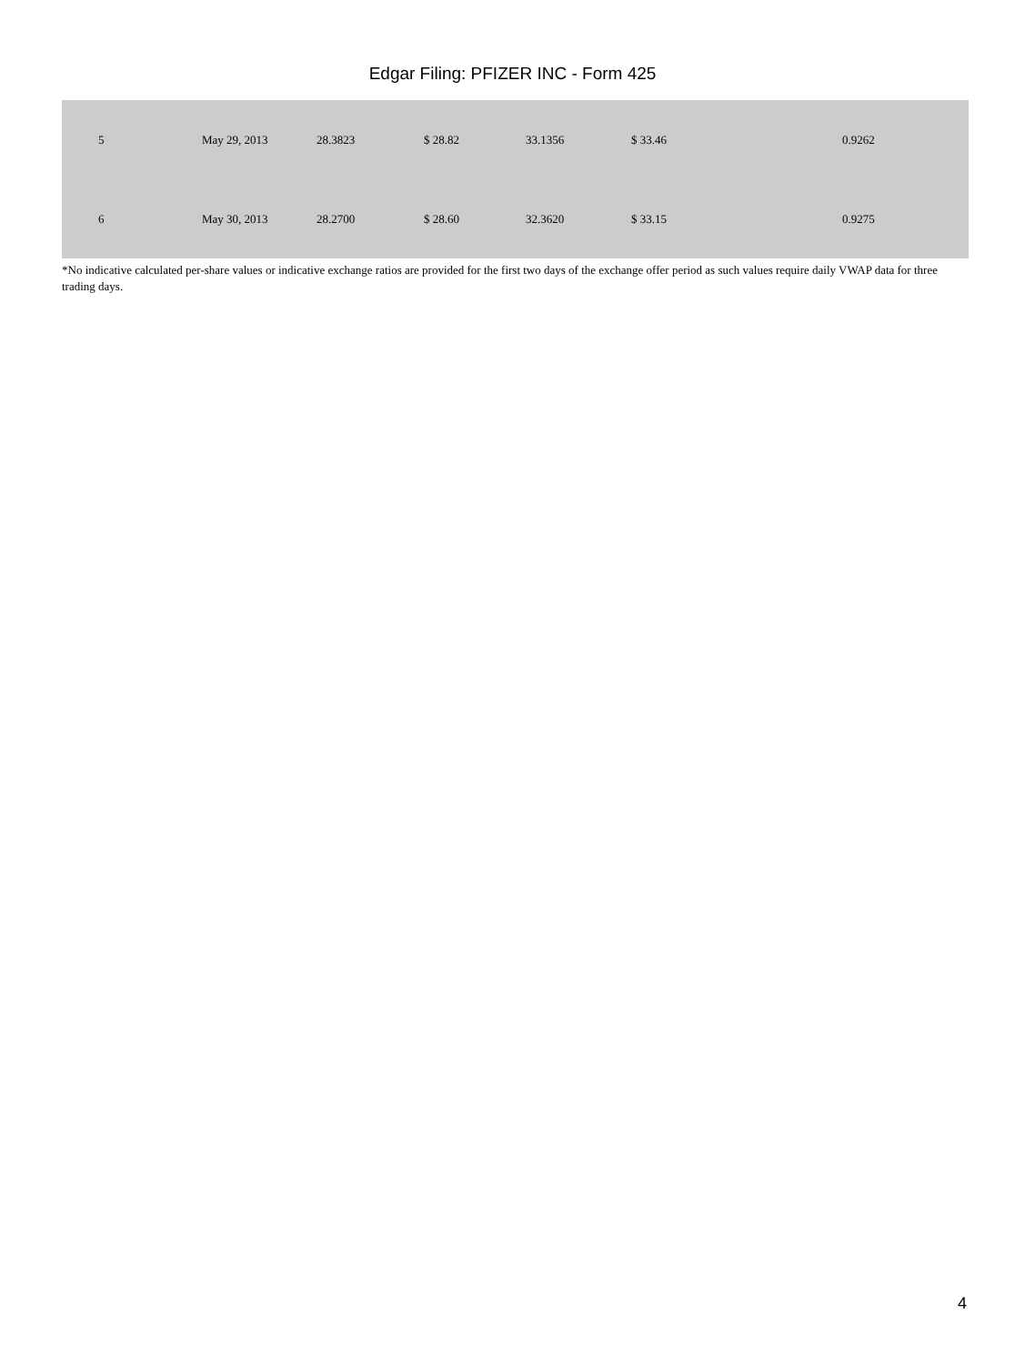Edgar Filing: PFIZER INC - Form 425
| 5 | May 29, 2013 | 28.3823 | $ 28.82 | 33.1356 | $ 33.46 | 0.9262 |
| 6 | May 30, 2013 | 28.2700 | $ 28.60 | 32.3620 | $ 33.15 | 0.9275 |
*No indicative calculated per-share values or indicative exchange ratios are provided for the first two days of the exchange offer period as such values require daily VWAP data for three trading days.
4